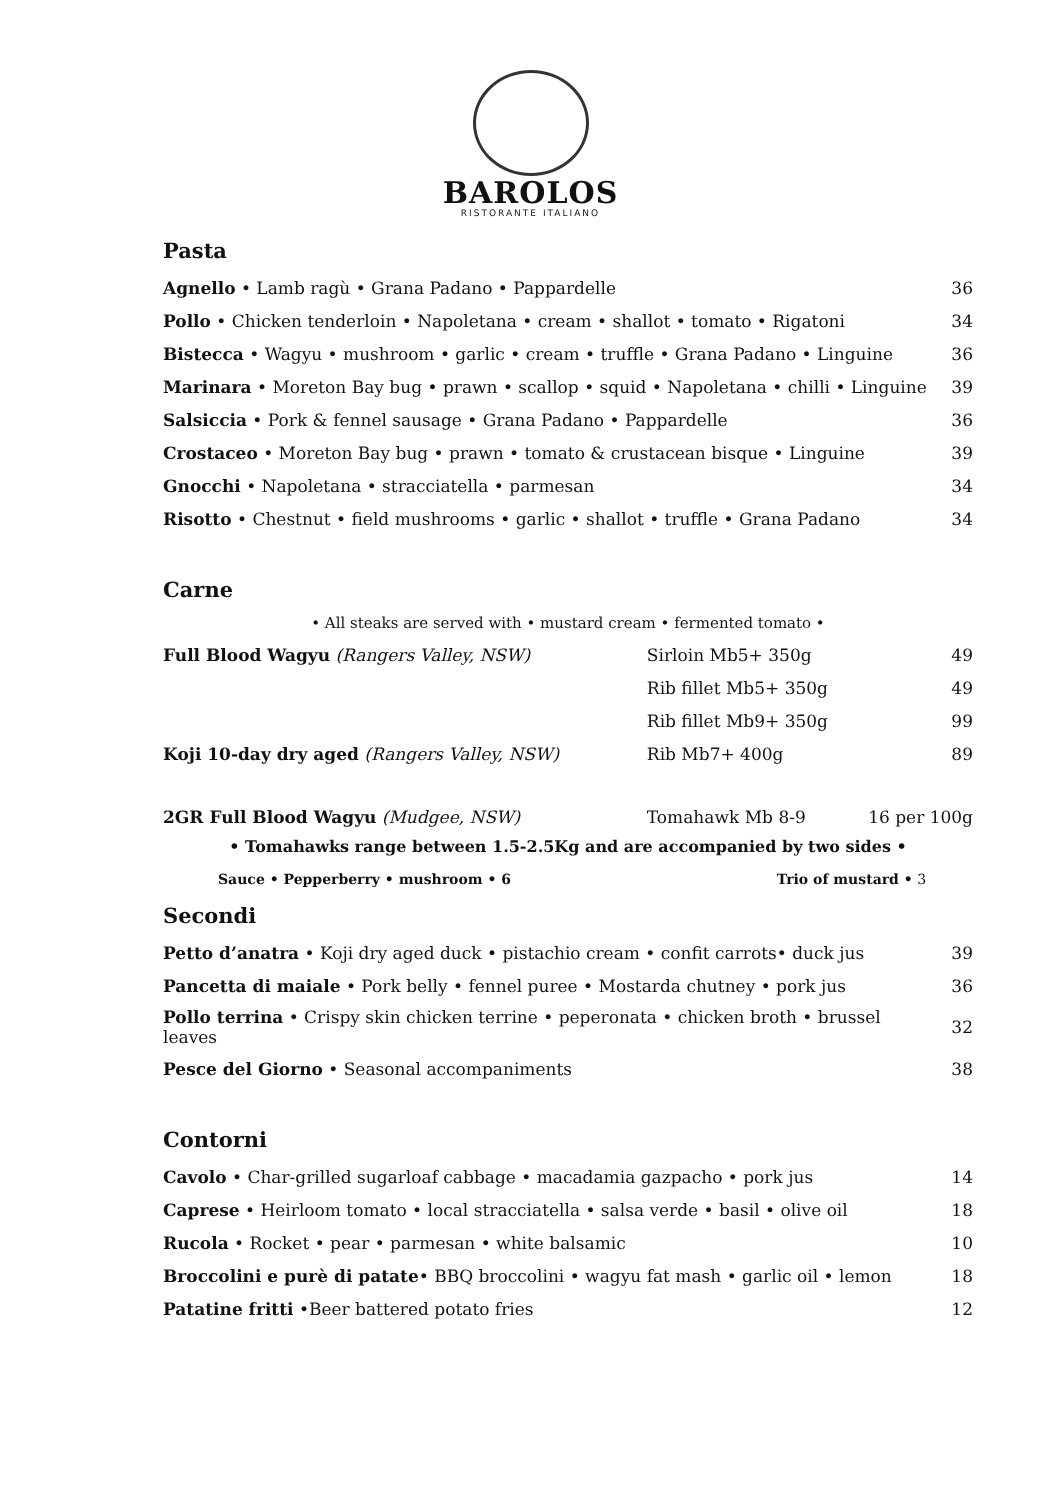BAROLOS
RISTORANTE ITALIANO
Pasta
| Agnello • Lamb ragù • Grana Padano • Pappardelle | 36 |
| Pollo • Chicken tenderloin • Napoletana • cream • shallot • tomato • Rigatoni | 34 |
| Bistecca • Wagyu • mushroom • garlic • cream • truffle • Grana Padano • Linguine | 36 |
| Marinara • Moreton Bay bug • prawn • scallop • squid • Napoletana • chilli • Linguine | 39 |
| Salsiccia • Pork & fennel sausage • Grana Padano • Pappardelle | 36 |
| Crostaceo • Moreton Bay bug • prawn • tomato & crustacean bisque • Linguine | 39 |
| Gnocchi • Napoletana • stracciatella • parmesan | 34 |
| Risotto • Chestnut • field mushrooms • garlic • shallot • truffle • Grana Padano | 34 |
Carne
• All steaks are served with • mustard cream • fermented tomato •
| Full Blood Wagyu (Rangers Valley, NSW) | Sirloin Mb5+ 350g | 49 |
| | Rib fillet Mb5+ 350g | 49 |
| | Rib fillet Mb9+ 350g | 99 |
| Koji 10-day dry aged (Rangers Valley, NSW) | Rib Mb7+ 400g | 89 |
| 2GR Full Blood Wagyu (Mudgee, NSW) | Tomahawk Mb 8-9 | 16 per 100g |
• Tomahawks range between 1.5-2.5Kg and are accompanied by two sides •
| Sauce • Pepperberry • mushroom • 6 | Trio of mustard • 3 |
Secondi
| Petto d’anatra • Koji dry aged duck • pistachio cream • confit carrots• duck jus | 39 |
| Pancetta di maiale • Pork belly • fennel puree • Mostarda chutney • pork jus | 36 |
| Pollo terrina • Crispy skin chicken terrine • peperonata • chicken broth • brussel leaves | 32 |
| Pesce del Giorno • Seasonal accompaniments | 38 |
Contorni
| Cavolo • Char-grilled sugarloaf cabbage • macadamia gazpacho • pork jus | 14 |
| Caprese • Heirloom tomato • local stracciatella • salsa verde • basil • olive oil | 18 |
| Rucola • Rocket • pear • parmesan • white balsamic | 10 |
| Broccolini e purè di patate • BBQ broccolini • wagyu fat mash • garlic oil • lemon | 18 |
| Patatine fritti •Beer battered potato fries | 12 |